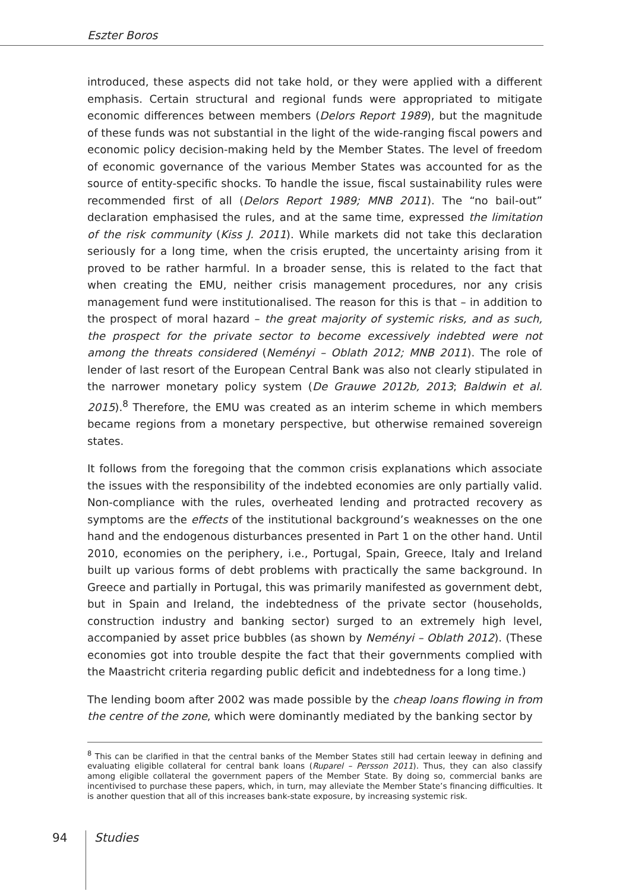Eszter Boros
introduced, these aspects did not take hold, or they were applied with a different emphasis. Certain structural and regional funds were appropriated to mitigate economic differences between members (Delors Report 1989), but the magnitude of these funds was not substantial in the light of the wide-ranging fiscal powers and economic policy decision-making held by the Member States. The level of freedom of economic governance of the various Member States was accounted for as the source of entity-specific shocks. To handle the issue, fiscal sustainability rules were recommended first of all (Delors Report 1989; MNB 2011). The “no bail-out” declaration emphasised the rules, and at the same time, expressed the limitation of the risk community (Kiss J. 2011). While markets did not take this declaration seriously for a long time, when the crisis erupted, the uncertainty arising from it proved to be rather harmful. In a broader sense, this is related to the fact that when creating the EMU, neither crisis management procedures, nor any crisis management fund were institutionalised. The reason for this is that – in addition to the prospect of moral hazard – the great majority of systemic risks, and as such, the prospect for the private sector to become excessively indebted were not among the threats considered (Neményi – Oblath 2012; MNB 2011). The role of lender of last resort of the European Central Bank was also not clearly stipulated in the narrower monetary policy system (De Grauwe 2012b, 2013; Baldwin et al. 2015).<sup>8</sup> Therefore, the EMU was created as an interim scheme in which members became regions from a monetary perspective, but otherwise remained sovereign states.
It follows from the foregoing that the common crisis explanations which associate the issues with the responsibility of the indebted economies are only partially valid. Non-compliance with the rules, overheated lending and protracted recovery as symptoms are the effects of the institutional background’s weaknesses on the one hand and the endogenous disturbances presented in Part 1 on the other hand. Until 2010, economies on the periphery, i.e., Portugal, Spain, Greece, Italy and Ireland built up various forms of debt problems with practically the same background. In Greece and partially in Portugal, this was primarily manifested as government debt, but in Spain and Ireland, the indebtedness of the private sector (households, construction industry and banking sector) surged to an extremely high level, accompanied by asset price bubbles (as shown by Neményi – Oblath 2012). (These economies got into trouble despite the fact that their governments complied with the Maastricht criteria regarding public deficit and indebtedness for a long time.)
The lending boom after 2002 was made possible by the cheap loans flowing in from the centre of the zone, which were dominantly mediated by the banking sector by
<sup>8</sup> This can be clarified in that the central banks of the Member States still had certain leeway in defining and evaluating eligible collateral for central bank loans (Ruparel – Persson 2011). Thus, they can also classify among eligible collateral the government papers of the Member State. By doing so, commercial banks are incentivised to purchase these papers, which, in turn, may alleviate the Member State’s financing difficulties. It is another question that all of this increases bank-state exposure, by increasing systemic risk.
94 Studies